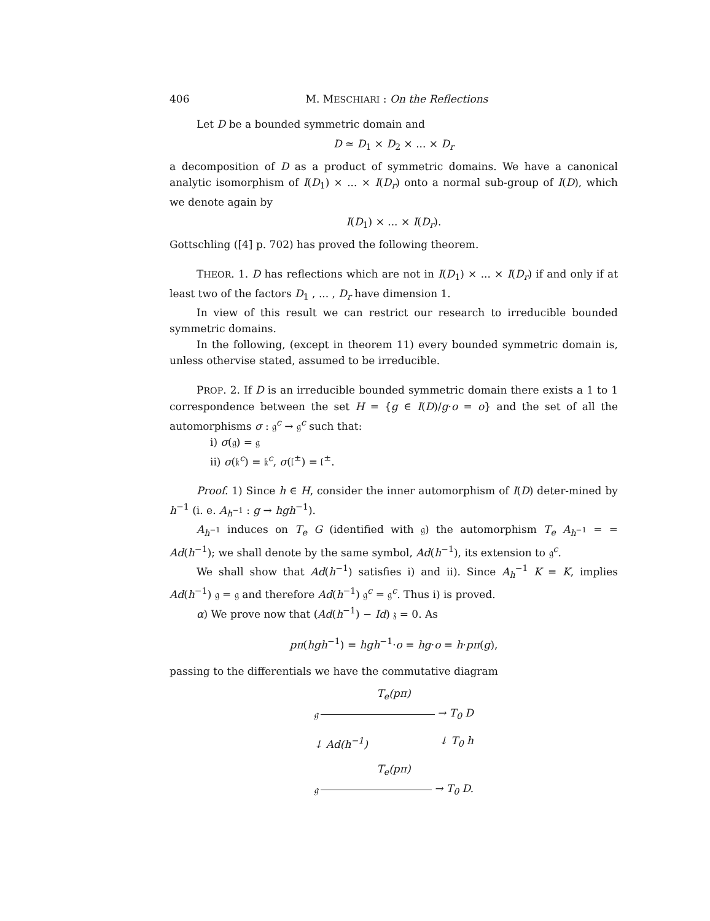406 M. MESCHIARI : On the Reflections
Let D be a bounded symmetric domain and
D ≃ D<sub>1</sub> × D<sub>2</sub> × ... × D<sub>r</sub>
a decomposition of D as a product of symmetric domains. We have a canonical analytic isomorphism of I(D<sub>1</sub>) × ... × I(D<sub>r</sub>) onto a normal sub-group of I(D), which we denote again by
I(D<sub>1</sub>) × ... × I(D<sub>r</sub>).
Gottschling ([4] p. 702) has proved the following theorem.
THEOR. 1. D has reflections which are not in I(D<sub>1</sub>) × ... × I(D<sub>r</sub>) if and only if at least two of the factors D<sub>1</sub> , ... , D<sub>r</sub> have dimension 1.
In view of this result we can restrict our research to irreducible bounded symmetric domains.
In the following, (except in theorem 11) every bounded symmetric domain is, unless othervise stated, assumed to be irreducible.
PROP. 2. If D is an irreducible bounded symmetric domain there exists a 1 to 1 correspondence between the set H = {g ∈ I(D)/g·o = o} and the set of all the automorphisms σ : 𝔤<sup>c</sup> → 𝔤<sup>c</sup> such that:
i) σ(𝔤) = 𝔤
ii) σ(𝔨<sup>c</sup>) = 𝔨<sup>c</sup>, σ(𝔩<sup>±</sup>) = 𝔩<sup>±</sup>.
Proof. 1) Since h ∈ H, consider the inner automorphism of I(D) deter-mined by h<sup>−1</sup> (i. e. A<sub>h<sup>−1</sup></sub> : g → hgh<sup>−1</sup>).
A<sub>h<sup>−1</sup></sub> induces on T<sub>e</sub> G (identified with 𝔤) the automorphism T<sub>e</sub> A<sub>h<sup>−1</sup></sub> = = Ad(h<sup>−1</sup>); we shall denote by the same symbol, Ad(h<sup>−1</sup>), its extension to 𝔤<sup>c</sup>.
We shall show that Ad(h<sup>−1</sup>) satisfies i) and ii). Since A<sub>h</sub><sup>−1</sup> K = K, implies Ad(h<sup>−1</sup>) 𝔤 = 𝔤 and therefore Ad(h<sup>−1</sup>) 𝔤<sup>c</sup> = 𝔤<sup>c</sup>. Thus i) is proved.
α) We prove now that (Ad(h<sup>−1</sup>) − Id) 𝔷 = 0. As
pπ(hgh<sup>−1</sup>) = hgh<sup>−1</sup>·o = hg·o = h·pπ(g),
passing to the differentials we have the commutative diagram
T<sub>e</sub>(pπ)
𝔤 → T<sub>0</sub> D
↓ Ad(h<sup>−1</sup>) ↓ T<sub>0</sub> h
T<sub>e</sub>(pπ)
𝔤 → T<sub>0</sub> D.